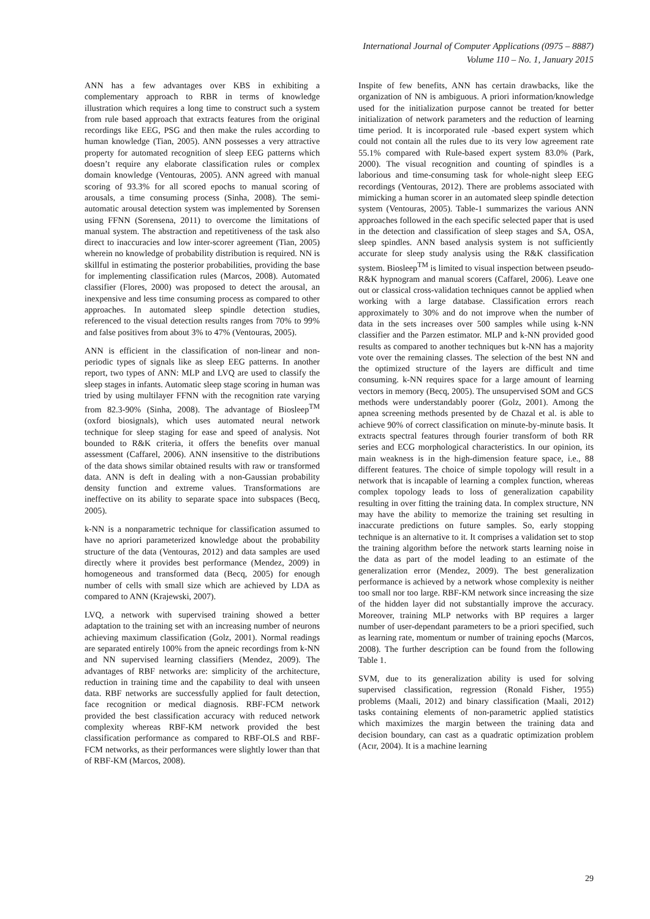International Journal of Computer Applications (0975 – 8887)
Volume 110 – No. 1, January 2015
ANN has a few advantages over KBS in exhibiting a complementary approach to RBR in terms of knowledge illustration which requires a long time to construct such a system from rule based approach that extracts features from the original recordings like EEG, PSG and then make the rules according to human knowledge (Tian, 2005). ANN possesses a very attractive property for automated recognition of sleep EEG patterns which doesn’t require any elaborate classification rules or complex domain knowledge (Ventouras, 2005). ANN agreed with manual scoring of 93.3% for all scored epochs to manual scoring of arousals, a time consuming process (Sinha, 2008). The semi-automatic arousal detection system was implemented by Sorensen using FFNN (Sorensena, 2011) to overcome the limitations of manual system. The abstraction and repetitiveness of the task also direct to inaccuracies and low inter-scorer agreement (Tian, 2005) wherein no knowledge of probability distribution is required. NN is skillful in estimating the posterior probabilities, providing the base for implementing classification rules (Marcos, 2008). Automated classifier (Flores, 2000) was proposed to detect the arousal, an inexpensive and less time consuming process as compared to other approaches. In automated sleep spindle detection studies, referenced to the visual detection results ranges from 70% to 99% and false positives from about 3% to 47% (Ventouras, 2005).
ANN is efficient in the classification of non-linear and non-periodic types of signals like as sleep EEG patterns. In another report, two types of ANN: MLP and LVQ are used to classify the sleep stages in infants. Automatic sleep stage scoring in human was tried by using multilayer FFNN with the recognition rate varying from 82.3-90% (Sinha, 2008). The advantage of Biosleep<sup>TM</sup> (oxford biosignals), which uses automated neural network technique for sleep staging for ease and speed of analysis. Not bounded to R&K criteria, it offers the benefits over manual assessment (Caffarel, 2006). ANN insensitive to the distributions of the data shows similar obtained results with raw or transformed data. ANN is deft in dealing with a non-Gaussian probability density function and extreme values. Transformations are ineffective on its ability to separate space into subspaces (Becq, 2005).
k-NN is a nonparametric technique for classification assumed to have no apriori parameterized knowledge about the probability structure of the data (Ventouras, 2012) and data samples are used directly where it provides best performance (Mendez, 2009) in homogeneous and transformed data (Becq, 2005) for enough number of cells with small size which are achieved by LDA as compared to ANN (Krajewski, 2007).
LVQ, a network with supervised training showed a better adaptation to the training set with an increasing number of neurons achieving maximum classification (Golz, 2001). Normal readings are separated entirely 100% from the apneic recordings from k-NN and NN supervised learning classifiers (Mendez, 2009). The advantages of RBF networks are: simplicity of the architecture, reduction in training time and the capability to deal with unseen data. RBF networks are successfully applied for fault detection, face recognition or medical diagnosis. RBF-FCM network provided the best classification accuracy with reduced network complexity whereas RBF-KM network provided the best classification performance as compared to RBF-OLS and RBF-FCM networks, as their performances were slightly lower than that of RBF-KM (Marcos, 2008).
Inspite of few benefits, ANN has certain drawbacks, like the organization of NN is ambiguous. A priori information/knowledge used for the initialization purpose cannot be treated for better initialization of network parameters and the reduction of learning time period. It is incorporated rule -based expert system which could not contain all the rules due to its very low agreement rate 55.1% compared with Rule-based expert system 83.0% (Park, 2000). The visual recognition and counting of spindles is a laborious and time-consuming task for whole-night sleep EEG recordings (Ventouras, 2012). There are problems associated with mimicking a human scorer in an automated sleep spindle detection system (Ventouras, 2005). Table-1 summarizes the various ANN approaches followed in the each specific selected paper that is used in the detection and classification of sleep stages and SA, OSA, sleep spindles. ANN based analysis system is not sufficiently accurate for sleep study analysis using the R&K classification system. Biosleep<sup>TM</sup> is limited to visual inspection between pseudo-R&K hypnogram and manual scorers (Caffarel, 2006). Leave one out or classical cross-validation techniques cannot be applied when working with a large database. Classification errors reach approximately to 30% and do not improve when the number of data in the sets increases over 500 samples while using k-NN classifier and the Parzen estimator. MLP and k-NN provided good results as compared to another techniques but k-NN has a majority vote over the remaining classes. The selection of the best NN and the optimized structure of the layers are difficult and time consuming. k-NN requires space for a large amount of learning vectors in memory (Becq, 2005). The unsupervised SOM and GCS methods were understandably poorer (Golz, 2001). Among the apnea screening methods presented by de Chazal et al. is able to achieve 90% of correct classification on minute-by-minute basis. It extracts spectral features through fourier transform of both RR series and ECG morphological characteristics. In our opinion, its main weakness is in the high-dimension feature space, i.e., 88 different features. The choice of simple topology will result in a network that is incapable of learning a complex function, whereas complex topology leads to loss of generalization capability resulting in over fitting the training data. In complex structure, NN may have the ability to memorize the training set resulting in inaccurate predictions on future samples. So, early stopping technique is an alternative to it. It comprises a validation set to stop the training algorithm before the network starts learning noise in the data as part of the model leading to an estimate of the generalization error (Mendez, 2009). The best generalization performance is achieved by a network whose complexity is neither too small nor too large. RBF-KM network since increasing the size of the hidden layer did not substantially improve the accuracy. Moreover, training MLP networks with BP requires a larger number of user-dependant parameters to be a priori specified, such as learning rate, momentum or number of training epochs (Marcos, 2008). The further description can be found from the following Table 1.
SVM, due to its generalization ability is used for solving supervised classification, regression (Ronald Fisher, 1955) problems (Maali, 2012) and binary classification (Maali, 2012) tasks containing elements of non-parametric applied statistics which maximizes the margin between the training data and decision boundary, can cast as a quadratic optimization problem (Acır, 2004). It is a machine learning
29